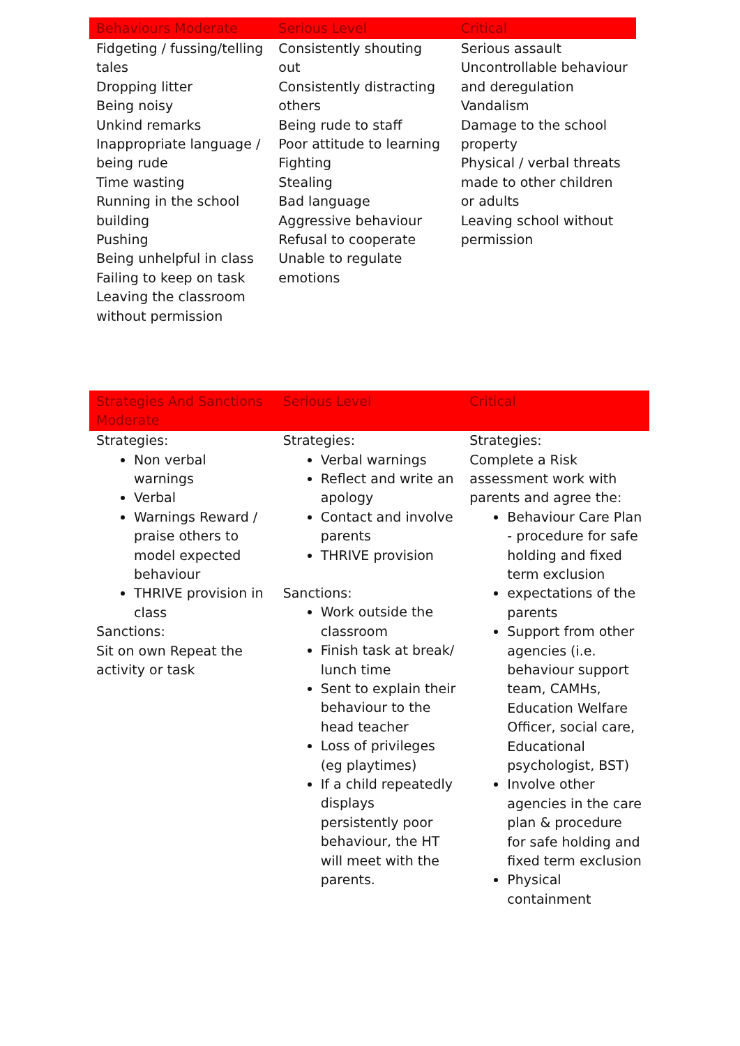| Behaviours Moderate | Serious Level | Critical |
| --- | --- | --- |
| Fidgeting / fussing/telling tales Dropping litter Being noisy Unkind remarks Inappropriate language / being rude Time wasting Running in the school building Pushing Being unhelpful in class Failing to keep on task Leaving the classroom without permission | Consistently shouting out Consistently distracting others Being rude to staff Poor attitude to learning Fighting Stealing Bad language Aggressive behaviour Refusal to cooperate Unable to regulate emotions | Serious assault Uncontrollable behaviour and deregulation Vandalism Damage to the school property Physical / verbal threats made to other children or adults Leaving school without permission |
| Strategies And Sanctions Moderate | Serious Level | Critical |
| --- | --- | --- |
| Strategies: Non verbal warnings Verbal Warnings Reward / praise others to model expected behaviour THRIVE provision in class Sanctions: Sit on own Repeat the activity or task | Strategies: Verbal warnings Reflect and write an apology Contact and involve parents THRIVE provision Sanctions: Work outside the classroom Finish task at break/ lunch time Sent to explain their behaviour to the head teacher Loss of privileges (eg playtimes) If a child repeatedly displays persistently poor behaviour, the HT will meet with the parents. | Strategies: Complete a Risk assessment work with parents and agree the: Behaviour Care Plan - procedure for safe holding and fixed term exclusion expectations of the parents Support from other agencies (i.e. behaviour support team, CAMHs, Education Welfare Officer, social care, Educational psychologist, BST) Involve other agencies in the care plan & procedure for safe holding and fixed term exclusion Physical containment |